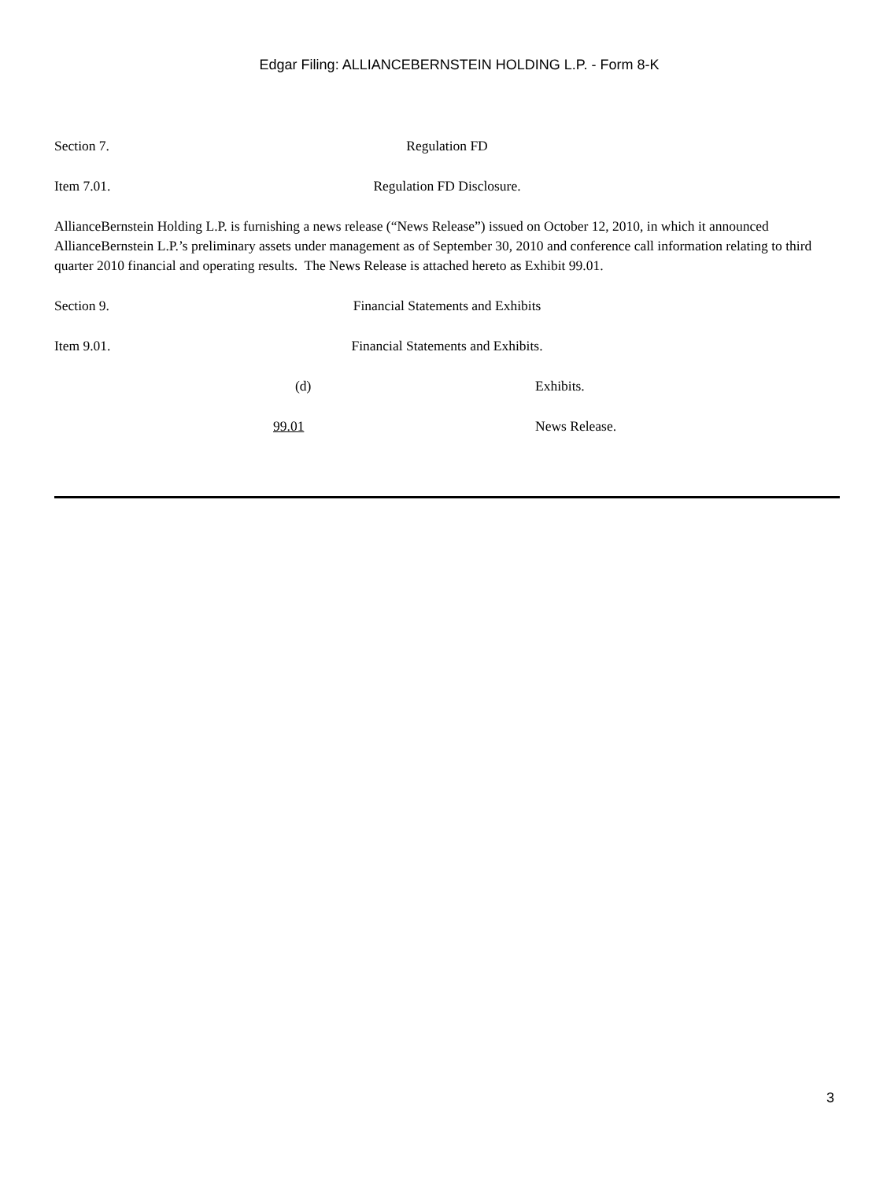Edgar Filing: ALLIANCEBERNSTEIN HOLDING L.P. - Form 8-K
Section 7. Regulation FD
Item 7.01. Regulation FD Disclosure.
AllianceBernstein Holding L.P. is furnishing a news release (“News Release”) issued on October 12, 2010, in which it announced AllianceBernstein L.P.’s preliminary assets under management as of September 30, 2010 and conference call information relating to third quarter 2010 financial and operating results. The News Release is attached hereto as Exhibit 99.01.
Section 9. Financial Statements and Exhibits
Item 9.01. Financial Statements and Exhibits.
(d) Exhibits.
99.01 News Release.
3